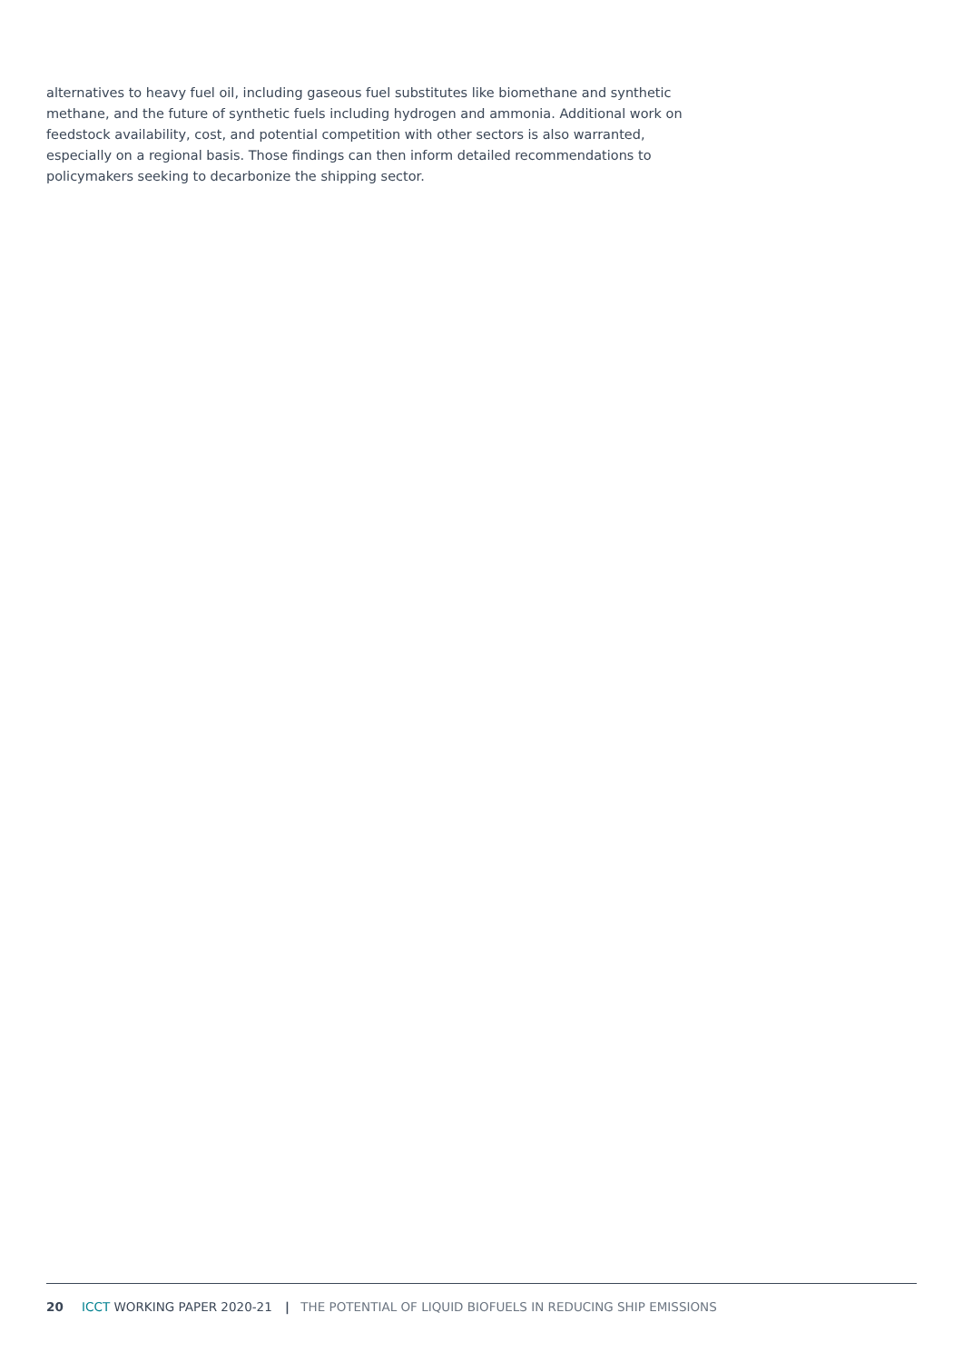alternatives to heavy fuel oil, including gaseous fuel substitutes like biomethane and synthetic methane, and the future of synthetic fuels including hydrogen and ammonia. Additional work on feedstock availability, cost, and potential competition with other sectors is also warranted, especially on a regional basis. Those findings can then inform detailed recommendations to policymakers seeking to decarbonize the shipping sector.
20 ICCT WORKING PAPER 2020-21 | THE POTENTIAL OF LIQUID BIOFUELS IN REDUCING SHIP EMISSIONS